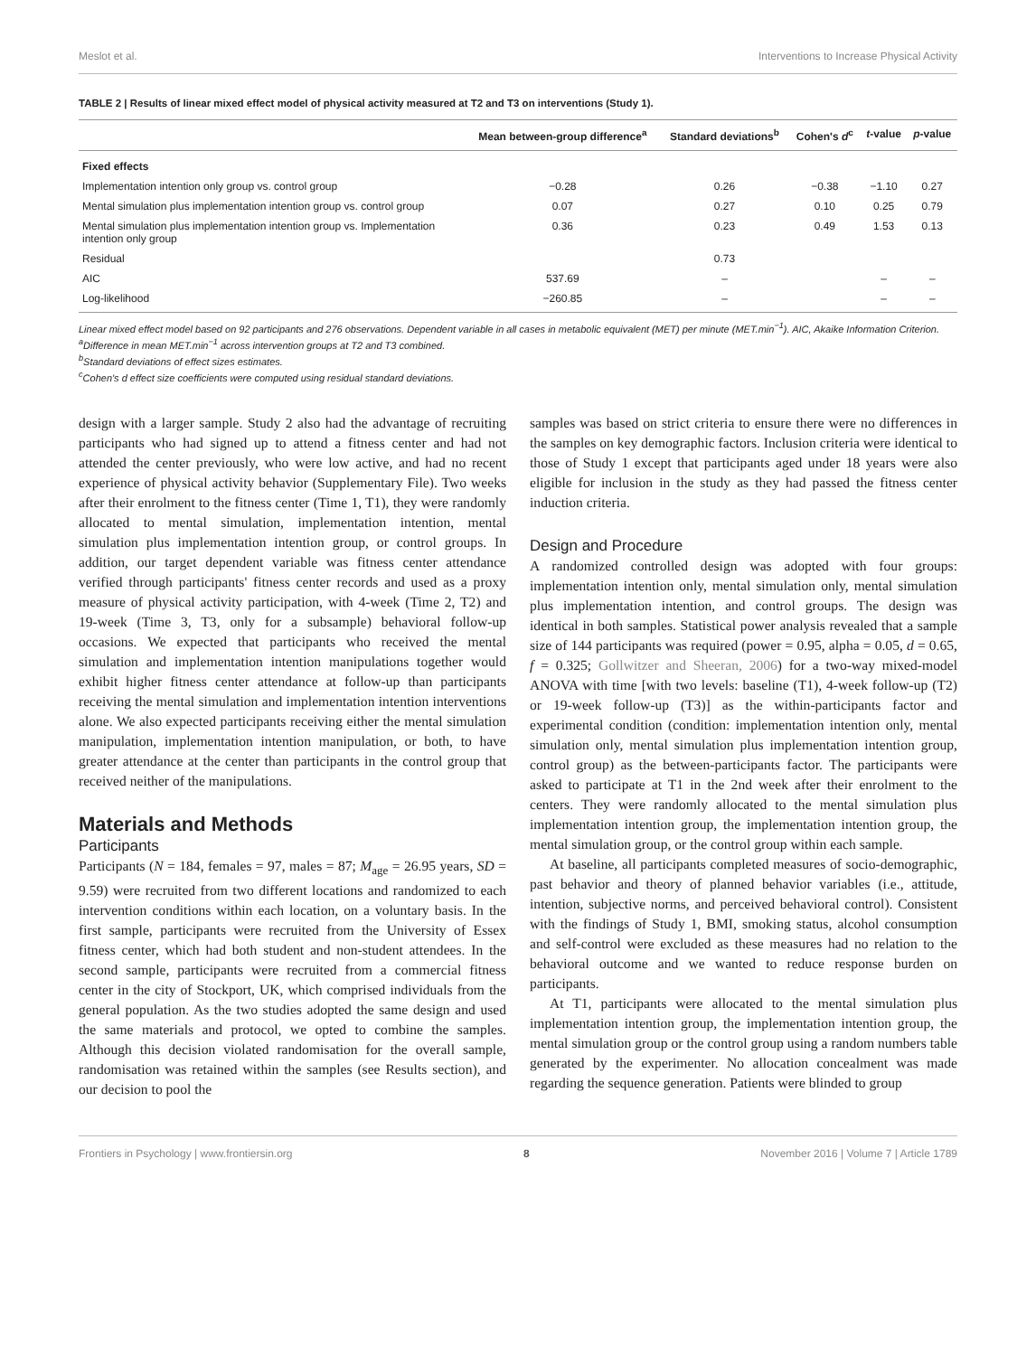Meslot et al. Interventions to Increase Physical Activity
TABLE 2 | Results of linear mixed effect model of physical activity measured at T2 and T3 on interventions (Study 1).
| | Mean between-group difference<sup>a</sup> | Standard deviations<sup>b</sup> | Cohen's d<sup>c</sup> | t -value | p -value |
| --- | --- | --- | --- | --- | --- |
| Fixed effects | | | | | |
| Implementation intention only group vs. control group | −0.28 | 0.26 | −0.38 | −1.10 | 0.27 |
| Mental simulation plus implementation intention group vs. control group | 0.07 | 0.27 | 0.10 | 0.25 | 0.79 |
| Mental simulation plus implementation intention group vs. Implementation intention only group | 0.36 | 0.23 | 0.49 | 1.53 | 0.13 |
| Residual | | 0.73 | | | |
| AIC | 537.69 | – | | – | – |
| Log-likelihood | −260.85 | – | | – | – |
Linear mixed effect model based on 92 participants and 276 observations. Dependent variable in all cases in metabolic equivalent (MET) per minute (MET.min<sup>−1</sup>). AIC, Akaike Information Criterion.
<sup>a</sup> Difference in mean MET.min<sup>−1</sup> across intervention groups at T2 and T3 combined.
<sup>b</sup> Standard deviations of effect sizes estimates.
<sup>c</sup> Cohen's d effect size coefficients were computed using residual standard deviations.
design with a larger sample. Study 2 also had the advantage of recruiting participants who had signed up to attend a fitness center and had not attended the center previously, who were low active, and had no recent experience of physical activity behavior (Supplementary File). Two weeks after their enrolment to the fitness center (Time 1, T1), they were randomly allocated to mental simulation, implementation intention, mental simulation plus implementation intention group, or control groups. In addition, our target dependent variable was fitness center attendance verified through participants' fitness center records and used as a proxy measure of physical activity participation, with 4-week (Time 2, T2) and 19-week (Time 3, T3, only for a subsample) behavioral follow-up occasions. We expected that participants who received the mental simulation and implementation intention manipulations together would exhibit higher fitness center attendance at follow-up than participants receiving the mental simulation and implementation intention interventions alone. We also expected participants receiving either the mental simulation manipulation, implementation intention manipulation, or both, to have greater attendance at the center than participants in the control group that received neither of the manipulations.
Materials and Methods
Participants
Participants (N = 184, females = 97, males = 87; M<sub>age</sub> = 26.95 years, SD = 9.59) were recruited from two different locations and randomized to each intervention conditions within each location, on a voluntary basis. In the first sample, participants were recruited from the University of Essex fitness center, which had both student and non-student attendees. In the second sample, participants were recruited from a commercial fitness center in the city of Stockport, UK, which comprised individuals from the general population. As the two studies adopted the same design and used the same materials and protocol, we opted to combine the samples. Although this decision violated randomisation for the overall sample, randomisation was retained within the samples (see Results section), and our decision to pool the
samples was based on strict criteria to ensure there were no differences in the samples on key demographic factors. Inclusion criteria were identical to those of Study 1 except that participants aged under 18 years were also eligible for inclusion in the study as they had passed the fitness center induction criteria.
Design and Procedure
A randomized controlled design was adopted with four groups: implementation intention only, mental simulation only, mental simulation plus implementation intention, and control groups. The design was identical in both samples. Statistical power analysis revealed that a sample size of 144 participants was required (power = 0.95, alpha = 0.05, d = 0.65, f = 0.325; Gollwitzer and Sheeran, 2006) for a two-way mixed-model ANOVA with time [with two levels: baseline (T1), 4-week follow-up (T2) or 19-week follow-up (T3)] as the within-participants factor and experimental condition (condition: implementation intention only, mental simulation only, mental simulation plus implementation intention group, control group) as the between-participants factor. The participants were asked to participate at T1 in the 2nd week after their enrolment to the centers. They were randomly allocated to the mental simulation plus implementation intention group, the implementation intention group, the mental simulation group, or the control group within each sample.
At baseline, all participants completed measures of socio-demographic, past behavior and theory of planned behavior variables (i.e., attitude, intention, subjective norms, and perceived behavioral control). Consistent with the findings of Study 1, BMI, smoking status, alcohol consumption and self-control were excluded as these measures had no relation to the behavioral outcome and we wanted to reduce response burden on participants.
At T1, participants were allocated to the mental simulation plus implementation intention group, the implementation intention group, the mental simulation group or the control group using a random numbers table generated by the experimenter. No allocation concealment was made regarding the sequence generation. Patients were blinded to group
Frontiers in Psychology | www.frontiersin.org 8 November 2016 | Volume 7 | Article 1789